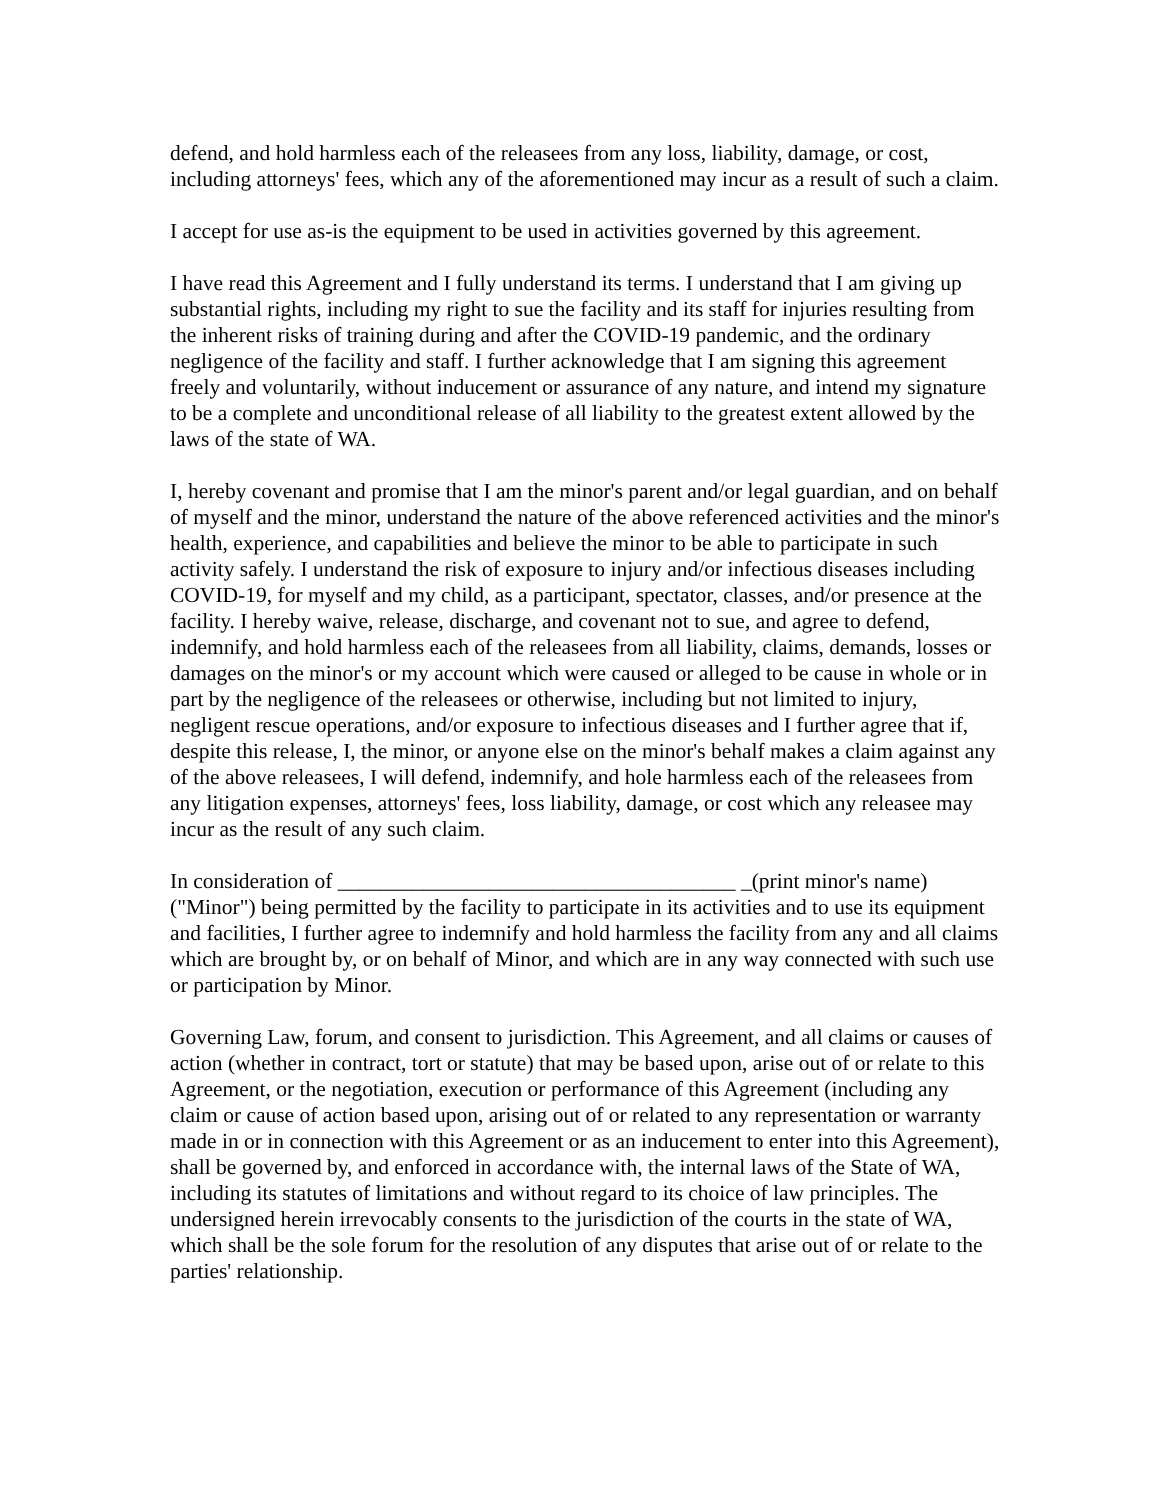defend, and hold harmless each of the releasees from any loss, liability, damage, or cost, including attorneys' fees, which any of the aforementioned may incur as a result of such a claim.
I accept for use as-is the equipment to be used in activities governed by this agreement.
I have read this Agreement and I fully understand its terms. I understand that I am giving up substantial rights, including my right to sue the facility and its staff for injuries resulting from the inherent risks of training during and after the COVID-19 pandemic, and the ordinary negligence of the facility and staff. I further acknowledge that I am signing this agreement freely and voluntarily, without inducement or assurance of any nature, and intend my signature to be a complete and unconditional release of all liability to the greatest extent allowed by the laws of the state of WA.
I, hereby covenant and promise that I am the minor's parent and/or legal guardian, and on behalf of myself and the minor, understand the nature of the above referenced activities and the minor's health, experience, and capabilities and believe the minor to be able to participate in such activity safely. I understand the risk of exposure to injury and/or infectious diseases including COVID-19, for myself and my child, as a participant, spectator, classes, and/or presence at the facility. I hereby waive, release, discharge, and covenant not to sue, and agree to defend, indemnify, and hold harmless each of the releasees from all liability, claims, demands, losses or damages on the minor's or my account which were caused or alleged to be cause in whole or in part by the negligence of the releasees or otherwise, including but not limited to injury, negligent rescue operations, and/or exposure to infectious diseases and I further agree that if, despite this release, I, the minor, or anyone else on the minor's behalf makes a claim against any of the above releasees, I will defend, indemnify, and hole harmless each of the releasees from any litigation expenses, attorneys' fees, loss liability, damage, or cost which any releasee may incur as the result of any such claim.
In consideration of _____________________________________ _(print minor's name) ("Minor") being permitted by the facility to participate in its activities and to use its equipment and facilities, I further agree to indemnify and hold harmless the facility from any and all claims which are brought by, or on behalf of Minor, and which are in any way connected with such use or participation by Minor.
Governing Law, forum, and consent to jurisdiction. This Agreement, and all claims or causes of action (whether in contract, tort or statute) that may be based upon, arise out of or relate to this Agreement, or the negotiation, execution or performance of this Agreement (including any claim or cause of action based upon, arising out of or related to any representation or warranty made in or in connection with this Agreement or as an inducement to enter into this Agreement), shall be governed by, and enforced in accordance with, the internal laws of the State of WA, including its statutes of limitations and without regard to its choice of law principles. The undersigned herein irrevocably consents to the jurisdiction of the courts in the state of WA, which shall be the sole forum for the resolution of any disputes that arise out of or relate to the parties' relationship.